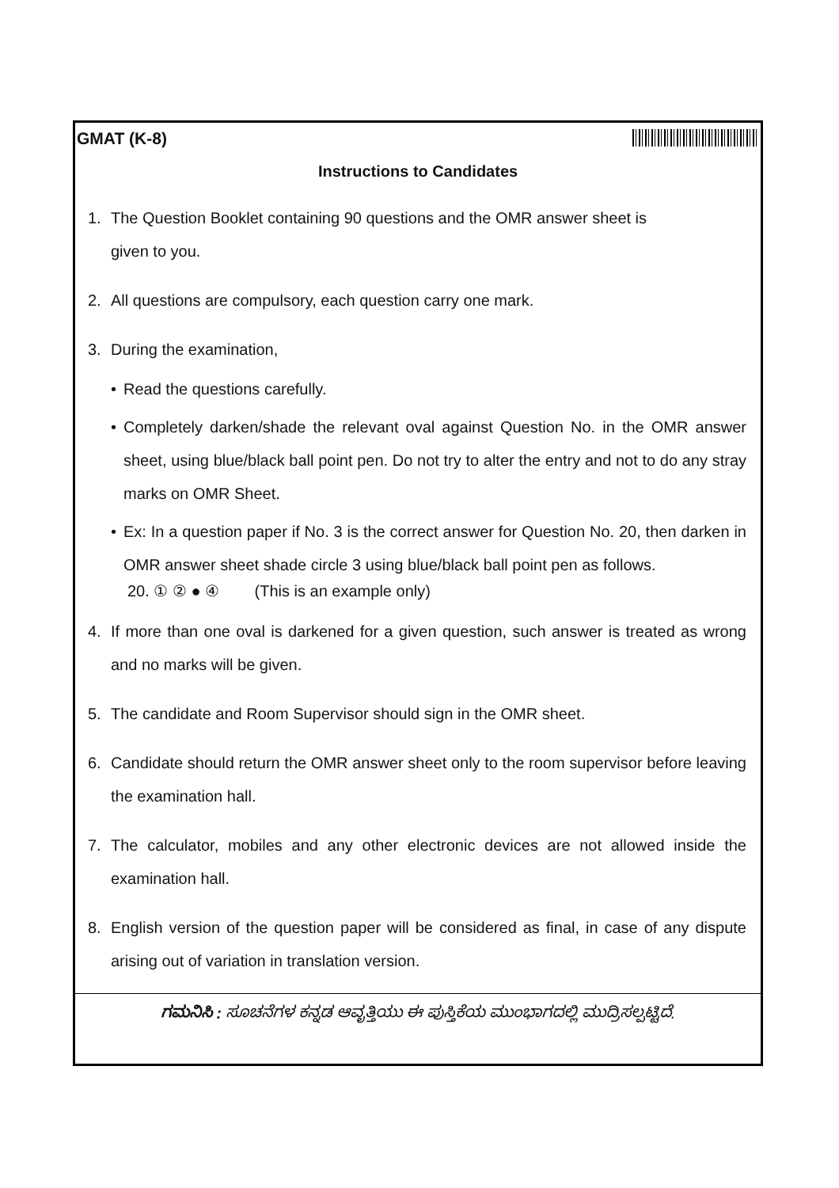GMAT (K-8)
Instructions to Candidates
1. The Question Booklet containing 90 questions and the OMR answer sheet is
given to you.
2. All questions are compulsory, each question carry one mark.
3. During the examination,
• Read the questions carefully.
• Completely darken/shade the relevant oval against Question No. in the OMR answer sheet, using blue/black ball point pen. Do not try to alter the entry and not to do any stray marks on OMR Sheet.
• Ex: In a question paper if No. 3 is the correct answer for Question No. 20, then darken in OMR answer sheet shade circle 3 using blue/black ball point pen as follows.
20. ① ② ● ④ (This is an example only)
4. If more than one oval is darkened for a given question, such answer is treated as wrong and no marks will be given.
5. The candidate and Room Supervisor should sign in the OMR sheet.
6. Candidate should return the OMR answer sheet only to the room supervisor before leaving the examination hall.
7. The calculator, mobiles and any other electronic devices are not allowed inside the examination hall.
8. English version of the question paper will be considered as final, in case of any dispute arising out of variation in translation version.
ಗಮನಿಸಿ : ಸೂಚನೆಗಳ ಕನ್ನಡ ಆವೃತ್ತಿಯು ಈ ಪುಸ್ತಿಕೆಯ ಮುಂಭಾಗದಲ್ಲಿ ಮುದ್ರಿಸಲ್ಪಟ್ಟಿದೆ.